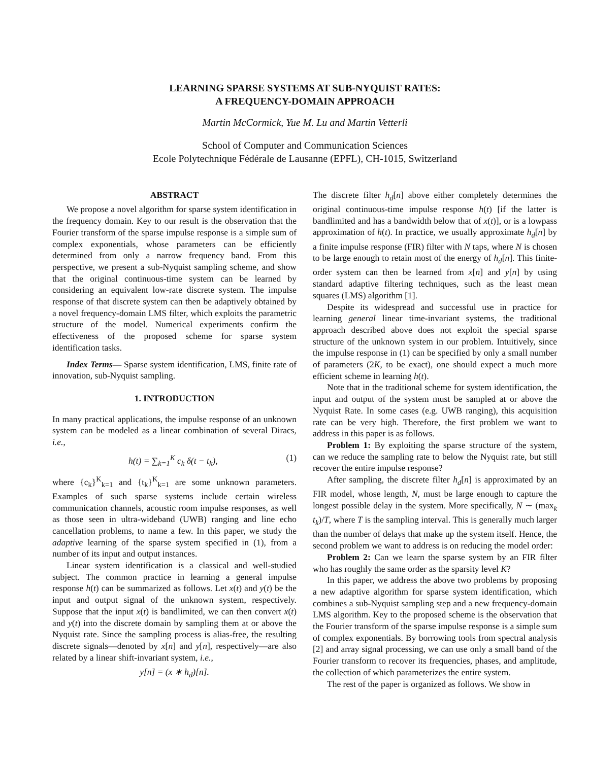LEARNING SPARSE SYSTEMS AT SUB-NYQUIST RATES:
A FREQUENCY-DOMAIN APPROACH
Martin McCormick, Yue M. Lu and Martin Vetterli
School of Computer and Communication Sciences
Ecole Polytechnique Fédérale de Lausanne (EPFL), CH-1015, Switzerland
ABSTRACT
We propose a novel algorithm for sparse system identification in the frequency domain. Key to our result is the observation that the Fourier transform of the sparse impulse response is a simple sum of complex exponentials, whose parameters can be efficiently determined from only a narrow frequency band. From this perspective, we present a sub-Nyquist sampling scheme, and show that the original continuous-time system can be learned by considering an equivalent low-rate discrete system. The impulse response of that discrete system can then be adaptively obtained by a novel frequency-domain LMS filter, which exploits the parametric structure of the model. Numerical experiments confirm the effectiveness of the proposed scheme for sparse system identification tasks.
Index Terms— Sparse system identification, LMS, finite rate of innovation, sub-Nyquist sampling.
1. INTRODUCTION
In many practical applications, the impulse response of an unknown system can be modeled as a linear combination of several Diracs, i.e.,
h(t) = ∑<sub>k=1</sub><sup>K</sup> c<sub>k</sub> δ(t − t<sub>k</sub>), (1)
where {c<sub>k</sub>}<sup>K</sup><sub>k=1</sub> and {t<sub>k</sub>}<sup>K</sup><sub>k=1</sub> are some unknown parameters. Examples of such sparse systems include certain wireless communication channels, acoustic room impulse responses, as well as those seen in ultra-wideband (UWB) ranging and line echo cancellation problems, to name a few. In this paper, we study the adaptive learning of the sparse system specified in (1), from a number of its input and output instances.
Linear system identification is a classical and well-studied subject. The common practice in learning a general impulse response h(t) can be summarized as follows. Let x(t) and y(t) be the input and output signal of the unknown system, respectively. Suppose that the input x(t) is bandlimited, we can then convert x(t) and y(t) into the discrete domain by sampling them at or above the Nyquist rate. Since the sampling process is alias-free, the resulting discrete signals—denoted by x[n] and y[n], respectively—are also related by a linear shift-invariant system, i.e.,
y[n] = (x ∗ h<sub>d</sub>)[n].
The discrete filter h<sub>d</sub>[n] above either completely determines the original continuous-time impulse response h(t) [if the latter is bandlimited and has a bandwidth below that of x(t)], or is a lowpass approximation of h(t). In practice, we usually approximate h<sub>d</sub>[n] by a finite impulse response (FIR) filter with N taps, where N is chosen to be large enough to retain most of the energy of h<sub>d</sub>[n]. This finite-order system can then be learned from x[n] and y[n] by using standard adaptive filtering techniques, such as the least mean squares (LMS) algorithm [1].
Despite its widespread and successful use in practice for learning general linear time-invariant systems, the traditional approach described above does not exploit the special sparse structure of the unknown system in our problem. Intuitively, since the impulse response in (1) can be specified by only a small number of parameters (2K, to be exact), one should expect a much more efficient scheme in learning h(t).
Note that in the traditional scheme for system identification, the input and output of the system must be sampled at or above the Nyquist Rate. In some cases (e.g. UWB ranging), this acquisition rate can be very high. Therefore, the first problem we want to address in this paper is as follows.
Problem 1: By exploiting the sparse structure of the system, can we reduce the sampling rate to below the Nyquist rate, but still recover the entire impulse response?
After sampling, the discrete filter h<sub>d</sub>[n] is approximated by an FIR model, whose length, N, must be large enough to capture the longest possible delay in the system. More specifically, N ∼ (max<sub>k</sub> t<sub>k</sub>)/T, where T is the sampling interval. This is generally much larger than the number of delays that make up the system itself. Hence, the second problem we want to address is on reducing the model order:
Problem 2: Can we learn the sparse system by an FIR filter who has roughly the same order as the sparsity level K?
In this paper, we address the above two problems by proposing a new adaptive algorithm for sparse system identification, which combines a sub-Nyquist sampling step and a new frequency-domain LMS algorithm. Key to the proposed scheme is the observation that the Fourier transform of the sparse impulse response is a simple sum of complex exponentials. By borrowing tools from spectral analysis [2] and array signal processing, we can use only a small band of the Fourier transform to recover its frequencies, phases, and amplitude, the collection of which parameterizes the entire system.
The rest of the paper is organized as follows. We show in